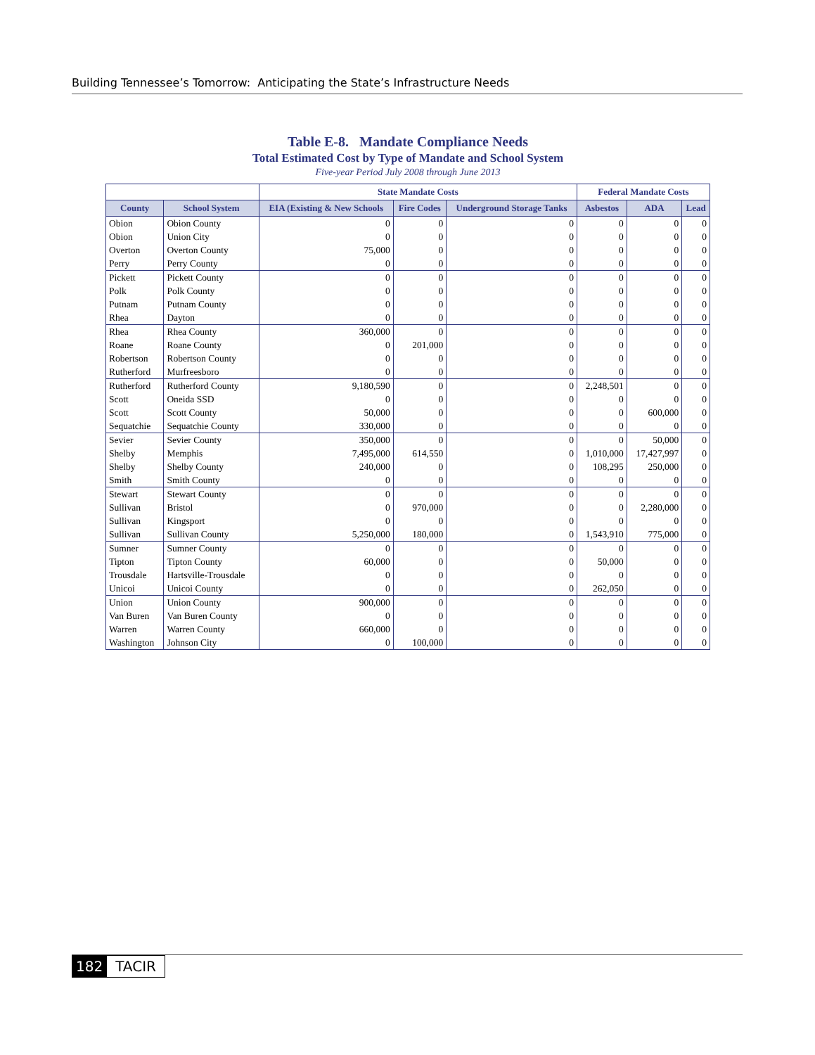Building Tennessee’s Tomorrow: Anticipating the State’s Infrastructure Needs
Table E-8. Mandate Compliance Needs
Total Estimated Cost by Type of Mandate and School System
Five-year Period July 2008 through June 2013
| | | State Mandate Costs | | | Federal Mandate Costs | | |
| --- | --- | --- | --- | --- | --- | --- | --- |
| County | School System | EIA (Existing & New Schools | Fire Codes | Underground Storage Tanks | Asbestos | ADA | Lead |
| Obion | Obion County | 0 | 0 | 0 | 0 | 0 | 0 |
| Obion | Union City | 0 | 0 | 0 | 0 | 0 | 0 |
| Overton | Overton County | 75,000 | 0 | 0 | 0 | 0 | 0 |
| Perry | Perry County | 0 | 0 | 0 | 0 | 0 | 0 |
| Pickett | Pickett County | 0 | 0 | 0 | 0 | 0 | 0 |
| Polk | Polk County | 0 | 0 | 0 | 0 | 0 | 0 |
| Putnam | Putnam County | 0 | 0 | 0 | 0 | 0 | 0 |
| Rhea | Dayton | 0 | 0 | 0 | 0 | 0 | 0 |
| Rhea | Rhea County | 360,000 | 0 | 0 | 0 | 0 | 0 |
| Roane | Roane County | 0 | 201,000 | 0 | 0 | 0 | 0 |
| Robertson | Robertson County | 0 | 0 | 0 | 0 | 0 | 0 |
| Rutherford | Murfreesboro | 0 | 0 | 0 | 0 | 0 | 0 |
| Rutherford | Rutherford County | 9,180,590 | 0 | 0 | 2,248,501 | 0 | 0 |
| Scott | Oneida SSD | 0 | 0 | 0 | 0 | 0 | 0 |
| Scott | Scott County | 50,000 | 0 | 0 | 0 | 600,000 | 0 |
| Sequatchie | Sequatchie County | 330,000 | 0 | 0 | 0 | 0 | 0 |
| Sevier | Sevier County | 350,000 | 0 | 0 | 0 | 50,000 | 0 |
| Shelby | Memphis | 7,495,000 | 614,550 | 0 | 1,010,000 | 17,427,997 | 0 |
| Shelby | Shelby County | 240,000 | 0 | 0 | 108,295 | 250,000 | 0 |
| Smith | Smith County | 0 | 0 | 0 | 0 | 0 | 0 |
| Stewart | Stewart County | 0 | 0 | 0 | 0 | 0 | 0 |
| Sullivan | Bristol | 0 | 970,000 | 0 | 0 | 2,280,000 | 0 |
| Sullivan | Kingsport | 0 | 0 | 0 | 0 | 0 | 0 |
| Sullivan | Sullivan County | 5,250,000 | 180,000 | 0 | 1,543,910 | 775,000 | 0 |
| Sumner | Sumner County | 0 | 0 | 0 | 0 | 0 | 0 |
| Tipton | Tipton County | 60,000 | 0 | 0 | 50,000 | 0 | 0 |
| Trousdale | Hartsville-Trousdale | 0 | 0 | 0 | 0 | 0 | 0 |
| Unicoi | Unicoi County | 0 | 0 | 0 | 262,050 | 0 | 0 |
| Union | Union County | 900,000 | 0 | 0 | 0 | 0 | 0 |
| Van Buren | Van Buren County | 0 | 0 | 0 | 0 | 0 | 0 |
| Warren | Warren County | 660,000 | 0 | 0 | 0 | 0 | 0 |
| Washington | Johnson City | 0 | 100,000 | 0 | 0 | 0 | 0 |
182 TACIR